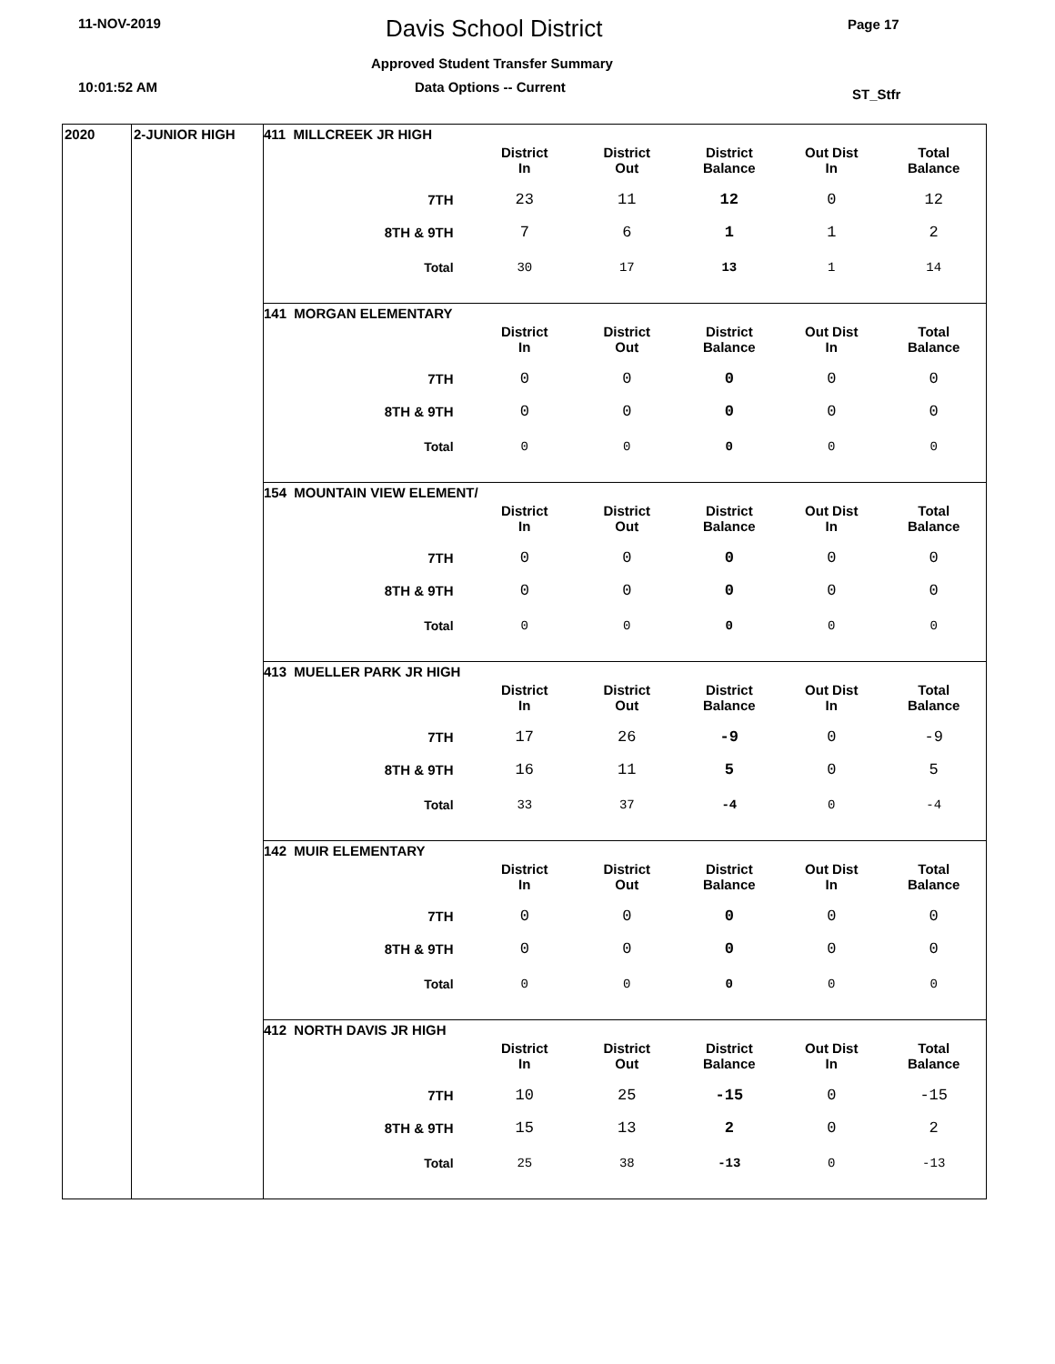11-NOV-2019 Davis School District Page 17
Approved Student Transfer Summary
10:01:52 AM Data Options -- Current ST_Stfr
2020 2-JUNIOR HIGH
411 MILLCREEK JR HIGH
| | District In | District Out | District Balance | Out Dist In | Total Balance |
| --- | --- | --- | --- | --- | --- |
| 7TH | 23 | 11 | 12 | 0 | 12 |
| 8TH & 9TH | 7 | 6 | 1 | 1 | 2 |
| Total | 30 | 17 | 13 | 1 | 14 |
141 MORGAN ELEMENTARY
| | District In | District Out | District Balance | Out Dist In | Total Balance |
| --- | --- | --- | --- | --- | --- |
| 7TH | 0 | 0 | 0 | 0 | 0 |
| 8TH & 9TH | 0 | 0 | 0 | 0 | 0 |
| Total | 0 | 0 | 0 | 0 | 0 |
154 MOUNTAIN VIEW ELEMENT/
| | District In | District Out | District Balance | Out Dist In | Total Balance |
| --- | --- | --- | --- | --- | --- |
| 7TH | 0 | 0 | 0 | 0 | 0 |
| 8TH & 9TH | 0 | 0 | 0 | 0 | 0 |
| Total | 0 | 0 | 0 | 0 | 0 |
413 MUELLER PARK JR HIGH
| | District In | District Out | District Balance | Out Dist In | Total Balance |
| --- | --- | --- | --- | --- | --- |
| 7TH | 17 | 26 | -9 | 0 | -9 |
| 8TH & 9TH | 16 | 11 | 5 | 0 | 5 |
| Total | 33 | 37 | -4 | 0 | -4 |
142 MUIR ELEMENTARY
| | District In | District Out | District Balance | Out Dist In | Total Balance |
| --- | --- | --- | --- | --- | --- |
| 7TH | 0 | 0 | 0 | 0 | 0 |
| 8TH & 9TH | 0 | 0 | 0 | 0 | 0 |
| Total | 0 | 0 | 0 | 0 | 0 |
412 NORTH DAVIS JR HIGH
| | District In | District Out | District Balance | Out Dist In | Total Balance |
| --- | --- | --- | --- | --- | --- |
| 7TH | 10 | 25 | -15 | 0 | -15 |
| 8TH & 9TH | 15 | 13 | 2 | 0 | 2 |
| Total | 25 | 38 | -13 | 0 | -13 |